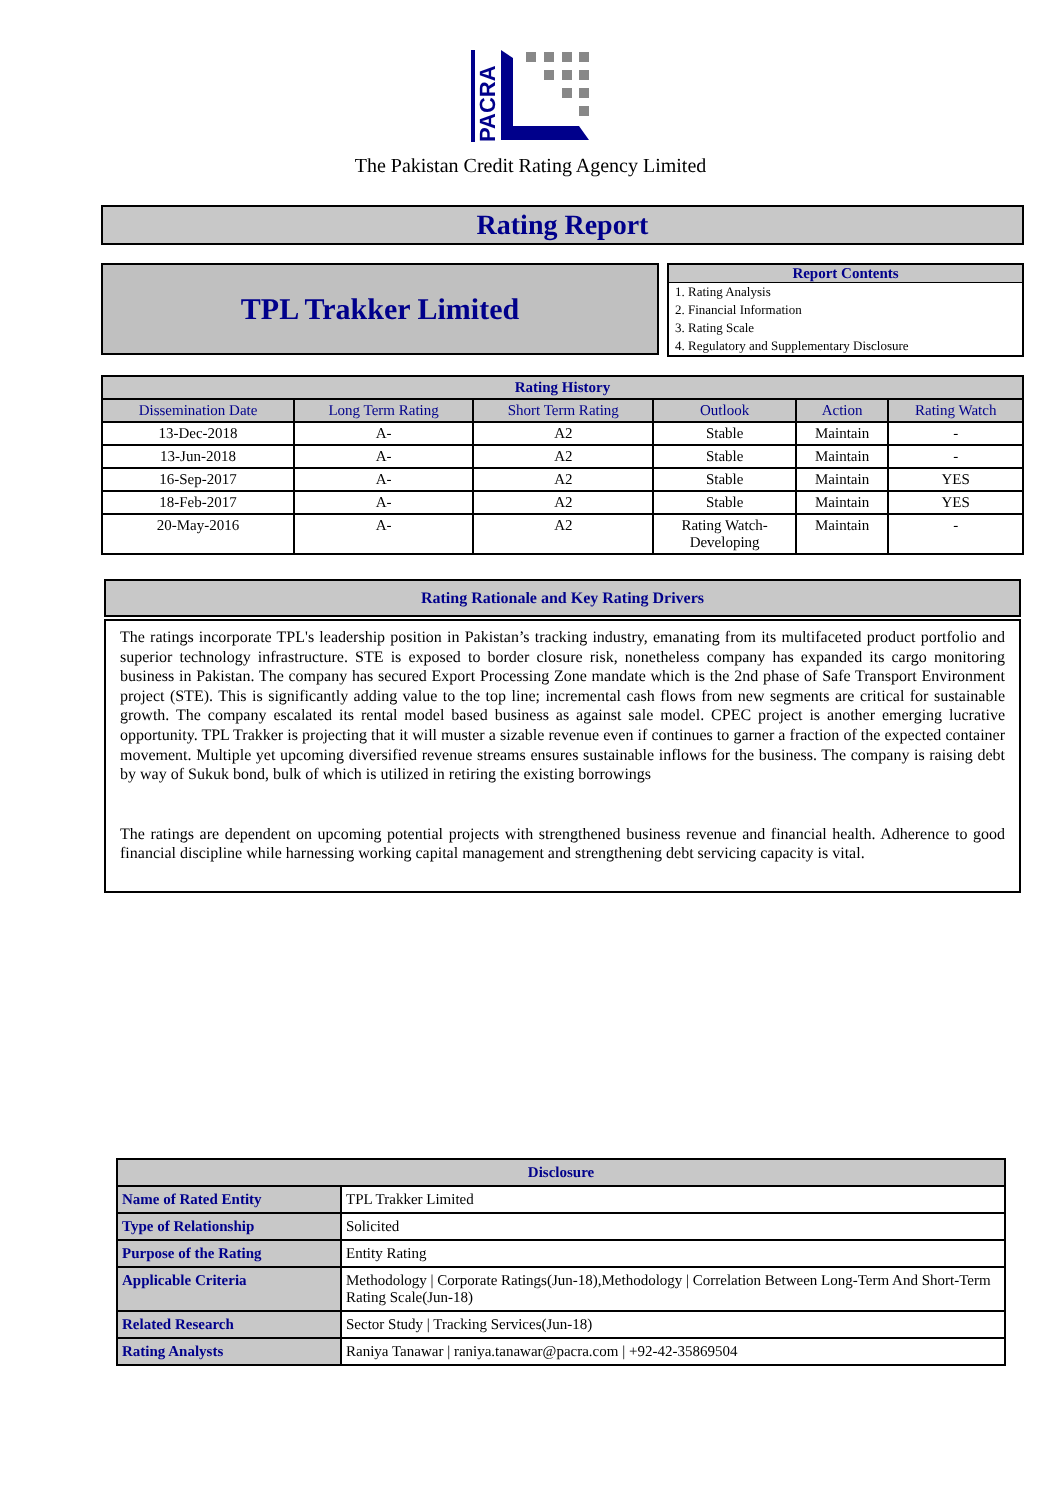PACRA
The Pakistan Credit Rating Agency Limited
Rating Report
TPL Trakker Limited
Report Contents
1. Rating Analysis
2. Financial Information
3. Rating Scale
4. Regulatory and Supplementary Disclosure
| Rating History | | | | | |
| --- | --- | --- | --- | --- | --- |
| Dissemination Date | Long Term Rating | Short Term Rating | Outlook | Action | Rating Watch |
| 13-Dec-2018 | A- | A2 | Stable | Maintain | - |
| 13-Jun-2018 | A- | A2 | Stable | Maintain | - |
| 16-Sep-2017 | A- | A2 | Stable | Maintain | YES |
| 18-Feb-2017 | A- | A2 | Stable | Maintain | YES |
| 20-May-2016 | A- | A2 | Rating Watch- Developing | Maintain | - |
Rating Rationale and Key Rating Drivers
The ratings incorporate TPL's leadership position in Pakistan’s tracking industry, emanating from its multifaceted product portfolio and superior technology infrastructure. STE is exposed to border closure risk, nonetheless company has expanded its cargo monitoring business in Pakistan. The company has secured Export Processing Zone mandate which is the 2nd phase of Safe Transport Environment project (STE). This is significantly adding value to the top line; incremental cash flows from new segments are critical for sustainable growth. The company escalated its rental model based business as against sale model. CPEC project is another emerging lucrative opportunity. TPL Trakker is projecting that it will muster a sizable revenue even if continues to garner a fraction of the expected container movement. Multiple yet upcoming diversified revenue streams ensures sustainable inflows for the business. The company is raising debt by way of Sukuk bond, bulk of which is utilized in retiring the existing borrowings
The ratings are dependent on upcoming potential projects with strengthened business revenue and financial health. Adherence to good financial discipline while harnessing working capital management and strengthening debt servicing capacity is vital.
| Disclosure | |
| --- | --- |
| Name of Rated Entity | TPL Trakker Limited |
| Type of Relationship | Solicited |
| Purpose of the Rating | Entity Rating |
| Applicable Criteria | Methodology / Corporate Ratings(Jun-18),Methodology / Correlation Between Long-Term And Short-Term Rating Scale(Jun-18) |
| Related Research | Sector Study / Tracking Services(Jun-18) |
| Rating Analysts | Raniya Tanawar / raniya.tanawar@pacra.com / +92-42-35869504 |